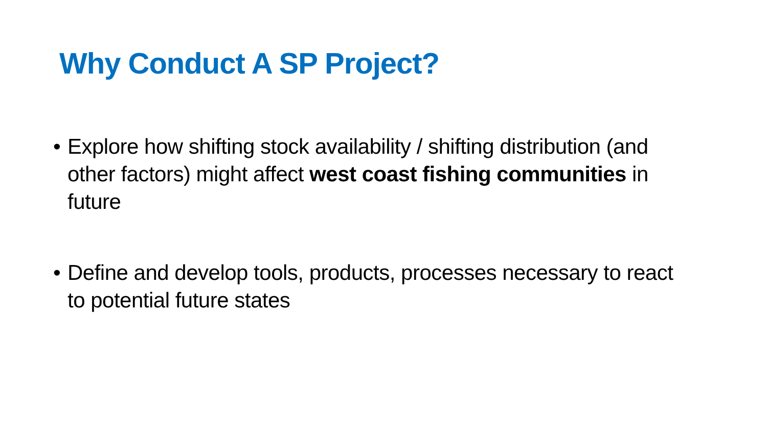Why Conduct A SP Project?
• Explore how shifting stock availability / shifting distribution (and other factors) might affect west coast fishing communities in future
• Define and develop tools, products, processes necessary to react to potential future states